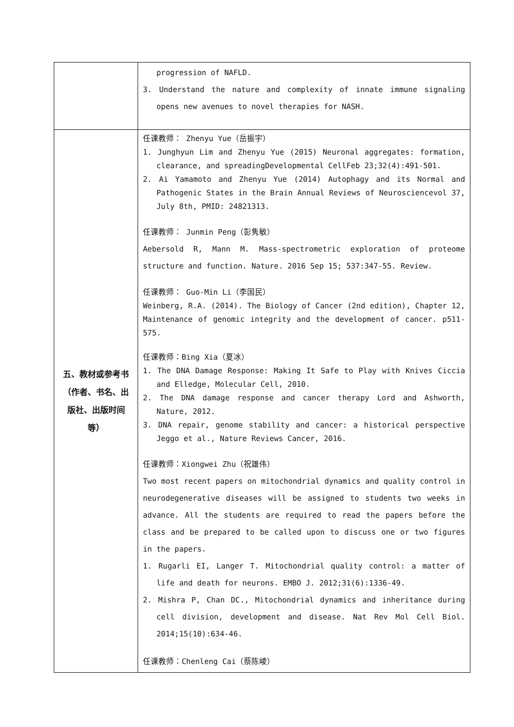| | progression of NAFLD. 3. Understand the nature and complexity of innate immune signaling opens new avenues to novel therapies for NASH. |
| 五、教材或参考书 （作者、书名、出版社、出版时间等） | 任课教师： Zhenyu Yue（岳振宇） 1. Junghyun Lim and Zhenyu Yue (2015) Neuronal aggregates: formation, clearance, and spreadingDevelopmental CellFeb 23;32(4):491-501. 2. Ai Yamamoto and Zhenyu Yue (2014) Autophagy and its Normal and Pathogenic States in the Brain Annual Reviews of Neurosciencevol 37, July 8th, PMID: 24821313. 任课教师： Junmin Peng（彭隽敏） Aebersold R, Mann M. Mass-spectrometric exploration of proteome structure and function. Nature. 2016 Sep 15; 537:347-55. Review. 任课教师： Guo-Min Li（李国民） Weinberg, R.A. (2014). The Biology of Cancer (2nd edition), Chapter 12, Maintenance of genomic integrity and the development of cancer. p511-575. 任课教师：Bing Xia（夏冰） 1. The DNA Damage Response: Making It Safe to Play with Knives Ciccia and Elledge, Molecular Cell, 2010. 2. The DNA damage response and cancer therapy Lord and Ashworth, Nature, 2012. 3. DNA repair, genome stability and cancer: a historical perspective Jeggo et al., Nature Reviews Cancer, 2016. 任课教师：Xiongwei Zhu（祝雄伟） Two most recent papers on mitochondrial dynamics and quality control in neurodegenerative diseases will be assigned to students two weeks in advance. All the students are required to read the papers before the class and be prepared to be called upon to discuss one or two figures in the papers. 1. Rugarli EI, Langer T. Mitochondrial quality control: a matter of life and death for neurons. EMBO J. 2012;31(6):1336-49. 2. Mishra P, Chan DC., Mitochondrial dynamics and inheritance during cell division, development and disease. Nat Rev Mol Cell Biol. 2014;15(10):634-46. 任课教师：Chenleng Cai（蔡陈崚） |